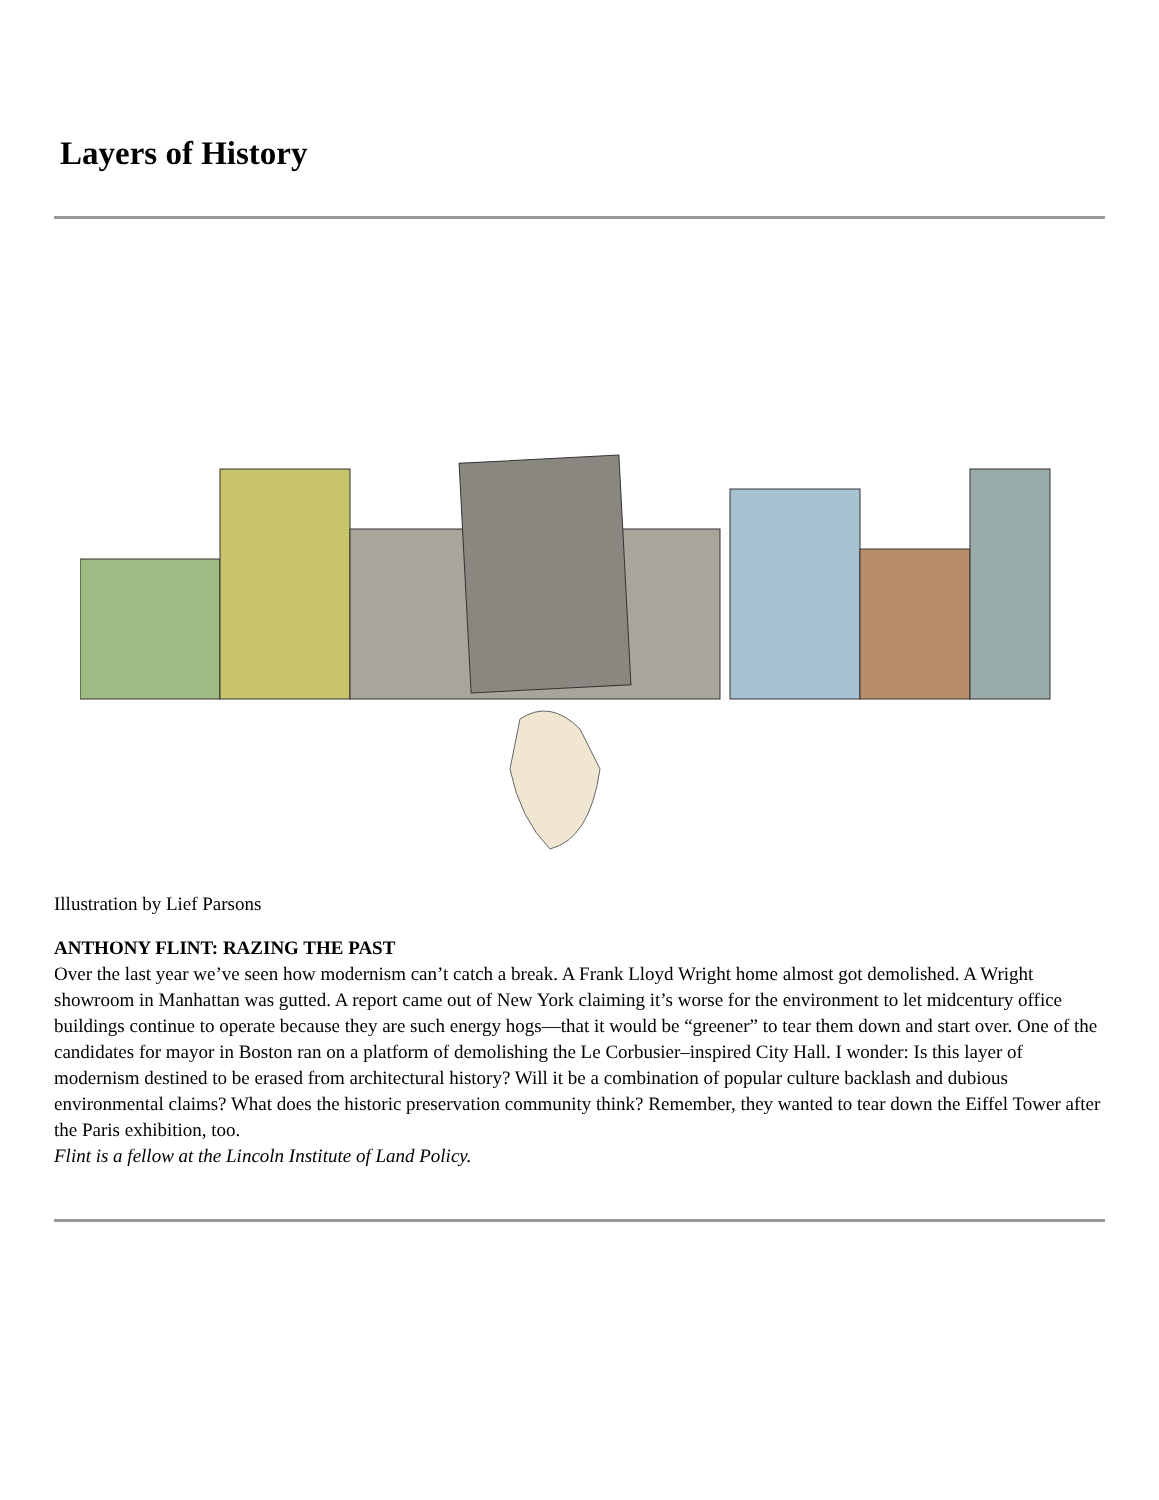Layers of History
Illustration by Lief Parsons
ANTHONY FLINT: RAZING THE PAST
Over the last year we’ve seen how modernism can’t catch a break. A Frank Lloyd Wright home almost got demolished. A Wright showroom in Manhattan was gutted. A report came out of New York claiming it’s worse for the environment to let midcentury office buildings continue to operate because they are such energy hogs—that it would be “greener” to tear them down and start over. One of the candidates for mayor in Boston ran on a platform of demolishing the Le Corbusier–inspired City Hall. I wonder: Is this layer of modernism destined to be erased from architectural history? Will it be a combination of popular culture backlash and dubious environmental claims? What does the historic preservation community think? Remember, they wanted to tear down the Eiffel Tower after the Paris exhibition, too.
Flint is a fellow at the Lincoln Institute of Land Policy.